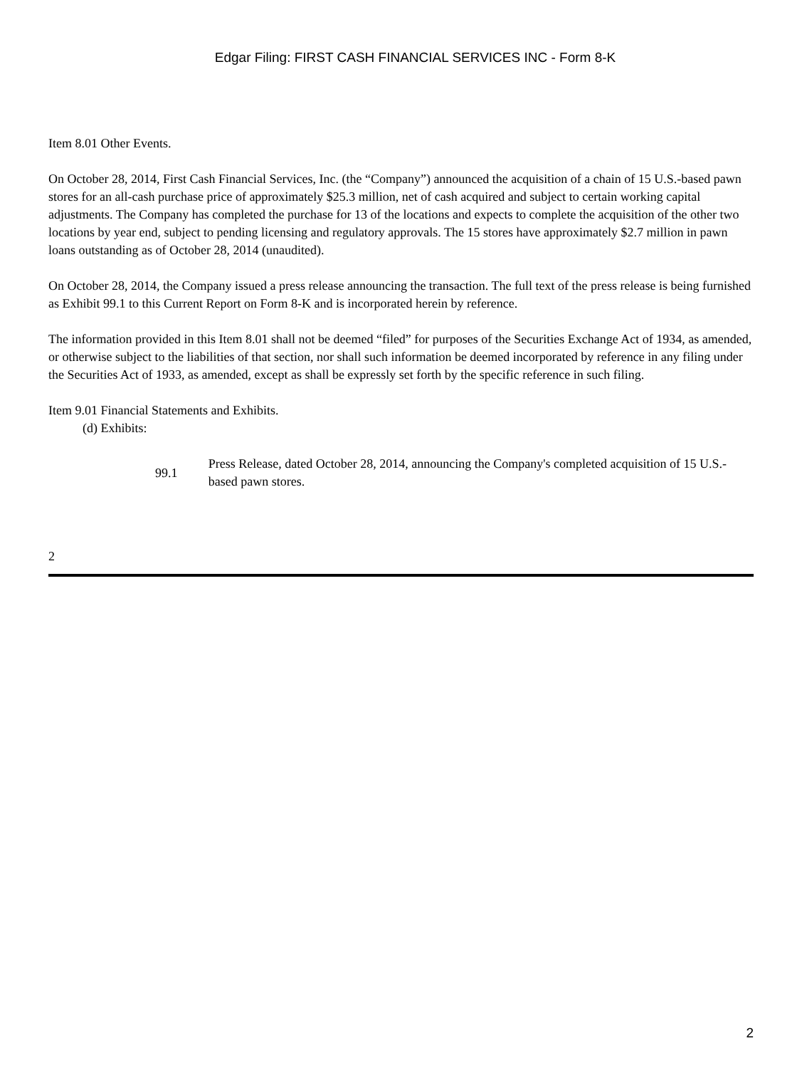Edgar Filing: FIRST CASH FINANCIAL SERVICES INC - Form 8-K
Item 8.01 Other Events.
On October 28, 2014, First Cash Financial Services, Inc. (the “Company”) announced the acquisition of a chain of 15 U.S.-based pawn stores for an all-cash purchase price of approximately $25.3 million, net of cash acquired and subject to certain working capital adjustments. The Company has completed the purchase for 13 of the locations and expects to complete the acquisition of the other two locations by year end, subject to pending licensing and regulatory approvals. The 15 stores have approximately $2.7 million in pawn loans outstanding as of October 28, 2014 (unaudited).
On October 28, 2014, the Company issued a press release announcing the transaction. The full text of the press release is being furnished as Exhibit 99.1 to this Current Report on Form 8-K and is incorporated herein by reference.
The information provided in this Item 8.01 shall not be deemed “filed” for purposes of the Securities Exchange Act of 1934, as amended, or otherwise subject to the liabilities of that section, nor shall such information be deemed incorporated by reference in any filing under the Securities Act of 1933, as amended, except as shall be expressly set forth by the specific reference in such filing.
Item 9.01 Financial Statements and Exhibits.
(d) Exhibits:
| 99.1 | Press Release, dated October 28, 2014, announcing the Company's completed acquisition of 15 U.S.-based pawn stores. |
2
2